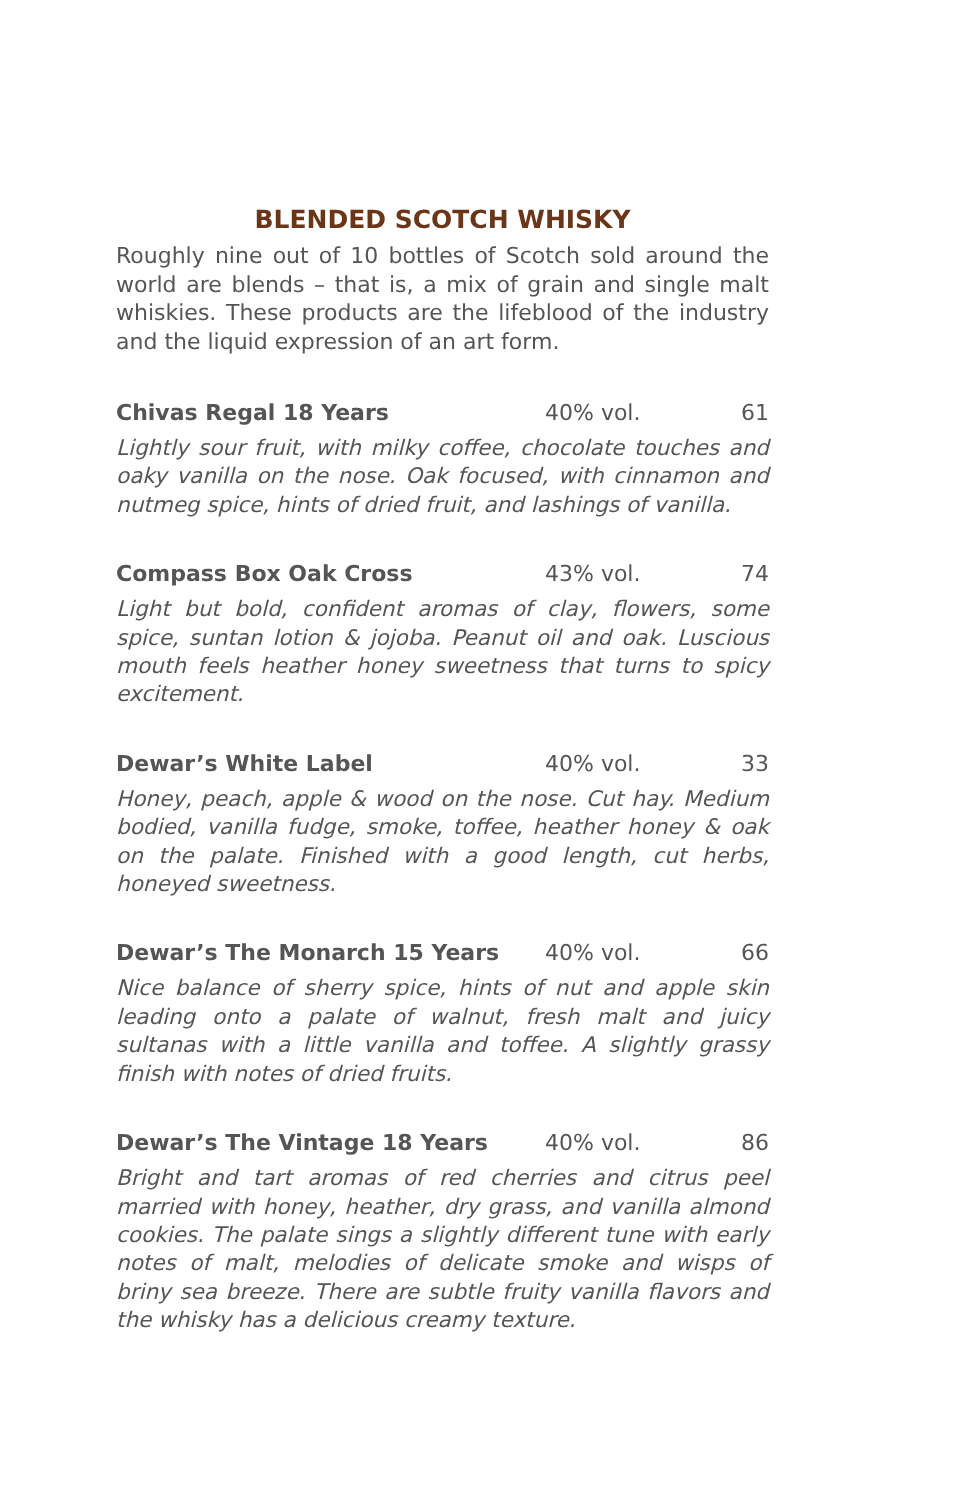BLENDED SCOTCH WHISKY
Roughly nine out of 10 bottles of Scotch sold around the world are blends – that is, a mix of grain and single malt whiskies. These products are the lifeblood of the industry and the liquid expression of an art form.
Chivas Regal 18 Years 40% vol. 61
Lightly sour fruit, with milky coffee, chocolate touches and oaky vanilla on the nose. Oak focused, with cinnamon and nutmeg spice, hints of dried fruit, and lashings of vanilla.
Compass Box Oak Cross 43% vol. 74
Light but bold, confident aromas of clay, flowers, some spice, suntan lotion & jojoba. Peanut oil and oak. Luscious mouth feels heather honey sweetness that turns to spicy excitement.
Dewar’s White Label 40% vol. 33
Honey, peach, apple & wood on the nose. Cut hay. Medium bodied, vanilla fudge, smoke, toffee, heather honey & oak on the palate. Finished with a good length, cut herbs, honeyed sweetness.
Dewar’s The Monarch 15 Years 40% vol. 66
Nice balance of sherry spice, hints of nut and apple skin leading onto a palate of walnut, fresh malt and juicy sultanas with a little vanilla and toffee. A slightly grassy finish with notes of dried fruits.
Dewar’s The Vintage 18 Years 40% vol. 86
Bright and tart aromas of red cherries and citrus peel married with honey, heather, dry grass, and vanilla almond cookies. The palate sings a slightly different tune with early notes of malt, melodies of delicate smoke and wisps of briny sea breeze. There are subtle fruity vanilla flavors and the whisky has a delicious creamy texture.